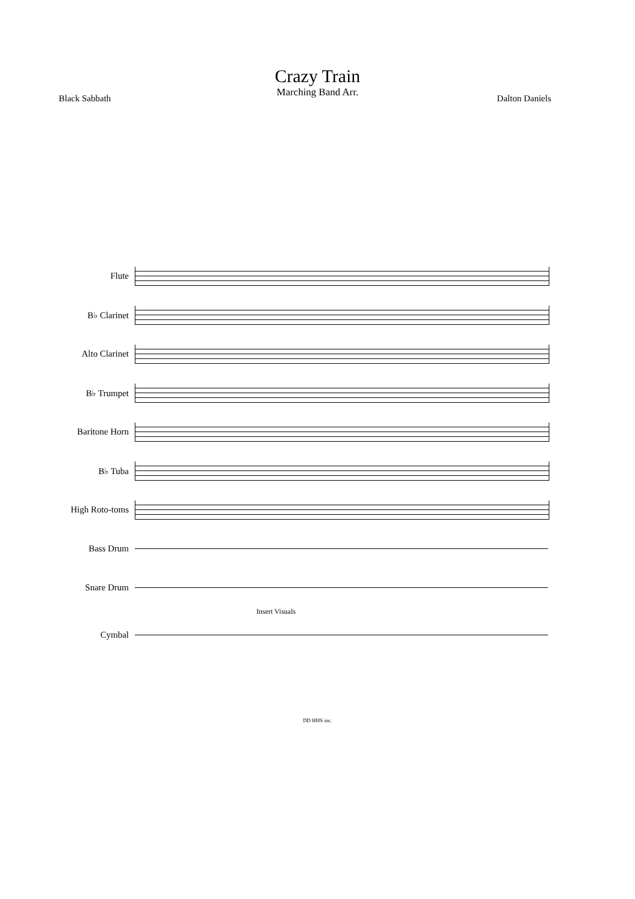Crazy Train
Marching Band Arr.
Black Sabbath Dalton Daniels
Flute
B♭ Clarinet
Alto Clarinet
B♭ Trumpet
Baritone Horn
B♭ Tuba
High Roto-toms
Bass Drum
Snare Drum
Insert Visuals
Cymbal
DD HHS inc.